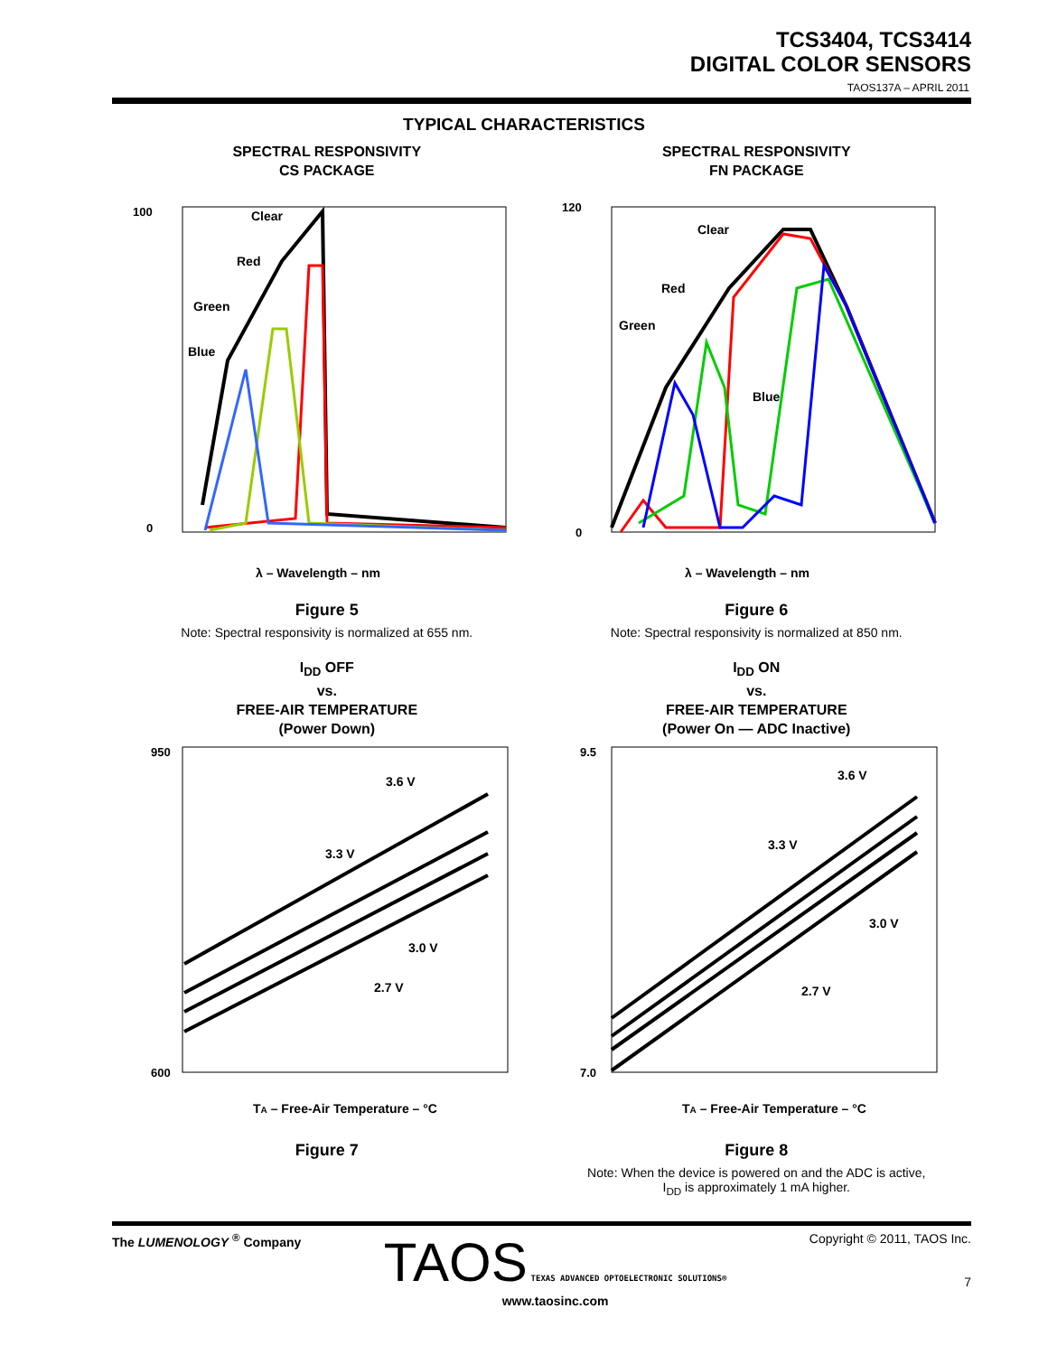TCS3404, TCS3414
DIGITAL COLOR SENSORS
TAOS137A – APRIL 2011
TYPICAL CHARACTERISTICS
SPECTRAL RESPONSIVITY
CS PACKAGE
100
0
λ – Wavelength – nm
Clear
Red
Green
Blue
Figure 5
Note: Spectral responsivity is normalized at 655 nm.
SPECTRAL RESPONSIVITY
FN PACKAGE
120
0
λ – Wavelength – nm
Clear
Red
Green
Blue
Figure 6
Note: Spectral responsivity is normalized at 850 nm.
I<sub>DD</sub> OFF
vs.
FREE-AIR TEMPERATURE
(Power Down)
950
600
TA – Free-Air Temperature – °C
3.6 V
3.3 V
3.0 V
2.7 V
Figure 7
I<sub>DD</sub> ON
vs.
FREE-AIR TEMPERATURE
(Power On — ADC Inactive)
9.5
7.0
TA – Free-Air Temperature – °C
3.6 V
3.3 V
3.0 V
2.7 V
Figure 8
Note: When the device is powered on and the ADC is active,
I<sub>DD</sub> is approximately 1 mA higher.
The LUMENOLOGY <sup>®</sup> Company
TAOS TEXAS ADVANCED OPTOELECTRONIC SOLUTIONS®
www.taosinc.com
Copyright © 2011, TAOS Inc.
7